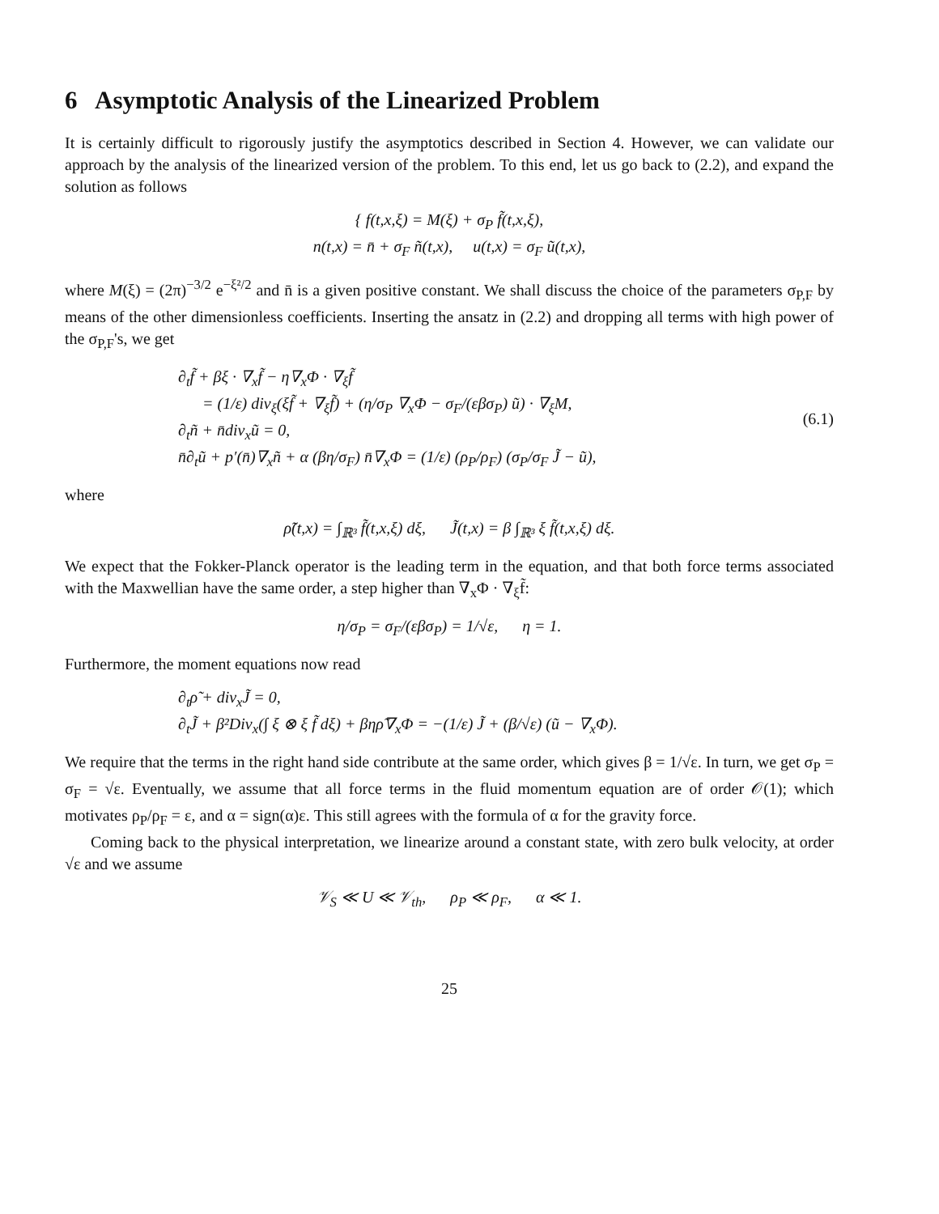6 Asymptotic Analysis of the Linearized Problem
It is certainly difficult to rigorously justify the asymptotics described in Section 4. However, we can validate our approach by the analysis of the linearized version of the problem. To this end, let us go back to (2.2), and expand the solution as follows
{ f(t,x,ξ) = M(ξ) + σ<sub>P</sub> f̃(t,x,ξ),
n(t,x) = n̄ + σ<sub>F</sub> ñ(t,x), u(t,x) = σ<sub>F</sub> ũ(t,x),
where M(ξ) = (2π)<sup>−3/2</sup> e<sup>−ξ²/2</sup> and n̄ is a given positive constant. We shall discuss the choice of the parameters σ<sub>P,F</sub> by means of the other dimensionless coefficients. Inserting the ansatz in (2.2) and dropping all terms with high power of the σ<sub>P,F</sub>'s, we get
∂<sub>t</sub>f̃ + βξ · ∇<sub>x</sub>f̃ − η∇<sub>x</sub>Φ · ∇<sub>ξ</sub>f̃
= (1/ε) div<sub>ξ</sub>(ξf̃ + ∇<sub>ξ</sub>f̃) + (η/σ<sub>P</sub> ∇<sub>x</sub>Φ − σ<sub>F</sub>/(εβσ<sub>P</sub>) ũ) · ∇<sub>ξ</sub>M,
∂<sub>t</sub>ñ + n̄div<sub>x</sub>ũ = 0,
n̄∂<sub>t</sub>ũ + p′(n̄)∇<sub>x</sub>ñ + α (βη/σ<sub>F</sub>) n̄∇<sub>x</sub>Φ = (1/ε) (ρ<sub>P</sub>/ρ<sub>F</sub>) (σ<sub>P</sub>/σ<sub>F</sub> J̃ − ũ),
(6.1)
where
ρ̃(t,x) = ∫<sub>ℝ³</sub> f̃(t,x,ξ) dξ, J̃(t,x) = β ∫<sub>ℝ³</sub> ξ f̃(t,x,ξ) dξ.
We expect that the Fokker-Planck operator is the leading term in the equation, and that both force terms associated with the Maxwellian have the same order, a step higher than ∇<sub>x</sub>Φ · ∇<sub>ξ</sub>f̃:
η/σ<sub>P</sub> = σ<sub>F</sub>/(εβσ<sub>P</sub>) = 1/√ε, η = 1.
Furthermore, the moment equations now read
∂<sub>t</sub>ρ̃ + div<sub>x</sub>J̃ = 0,
∂<sub>t</sub>J̃ + β²Div<sub>x</sub>(∫ ξ ⊗ ξ f̃ dξ) + βηρ̃∇<sub>x</sub>Φ = −(1/ε) J̃ + (β/√ε) (ũ − ∇<sub>x</sub>Φ).
We require that the terms in the right hand side contribute at the same order, which gives β = 1/√ε. In turn, we get σ<sub>P</sub> = σ<sub>F</sub> = √ε. Eventually, we assume that all force terms in the fluid momentum equation are of order 𝒪(1); which motivates ρ<sub>P</sub>/ρ<sub>F</sub> = ε, and α = sign(α)ε. This still agrees with the formula of α for the gravity force.
Coming back to the physical interpretation, we linearize around a constant state, with zero bulk velocity, at order √ε and we assume
𝒱<sub>S</sub> ≪ U ≪ 𝒱<sub>th</sub>, ρ<sub>P</sub> ≪ ρ<sub>F</sub>, α ≪ 1.
25